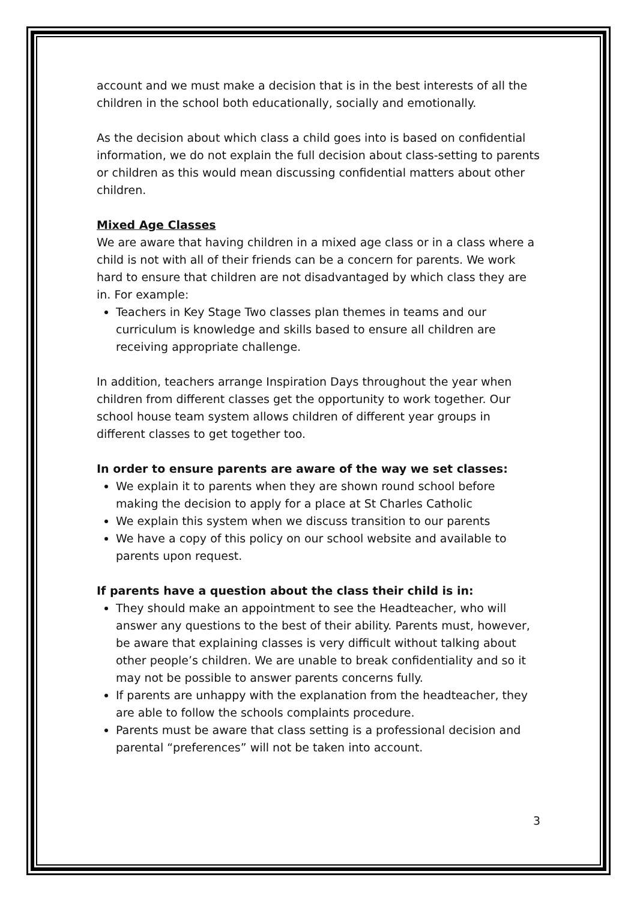account and we must make a decision that is in the best interests of all the children in the school both educationally, socially and emotionally.
As the decision about which class a child goes into is based on confidential information, we do not explain the full decision about class-setting to parents or children as this would mean discussing confidential matters about other children.
Mixed Age Classes
We are aware that having children in a mixed age class or in a class where a child is not with all of their friends can be a concern for parents. We work hard to ensure that children are not disadvantaged by which class they are in. For example:
Teachers in Key Stage Two classes plan themes in teams and our curriculum is knowledge and skills based to ensure all children are receiving appropriate challenge.
In addition, teachers arrange Inspiration Days throughout the year when children from different classes get the opportunity to work together. Our school house team system allows children of different year groups in different classes to get together too.
In order to ensure parents are aware of the way we set classes:
We explain it to parents when they are shown round school before making the decision to apply for a place at St Charles Catholic
We explain this system when we discuss transition to our parents
We have a copy of this policy on our school website and available to parents upon request.
If parents have a question about the class their child is in:
They should make an appointment to see the Headteacher, who will answer any questions to the best of their ability. Parents must, however, be aware that explaining classes is very difficult without talking about other people’s children. We are unable to break confidentiality and so it may not be possible to answer parents concerns fully.
If parents are unhappy with the explanation from the headteacher, they are able to follow the schools complaints procedure.
Parents must be aware that class setting is a professional decision and parental “preferences” will not be taken into account.
3